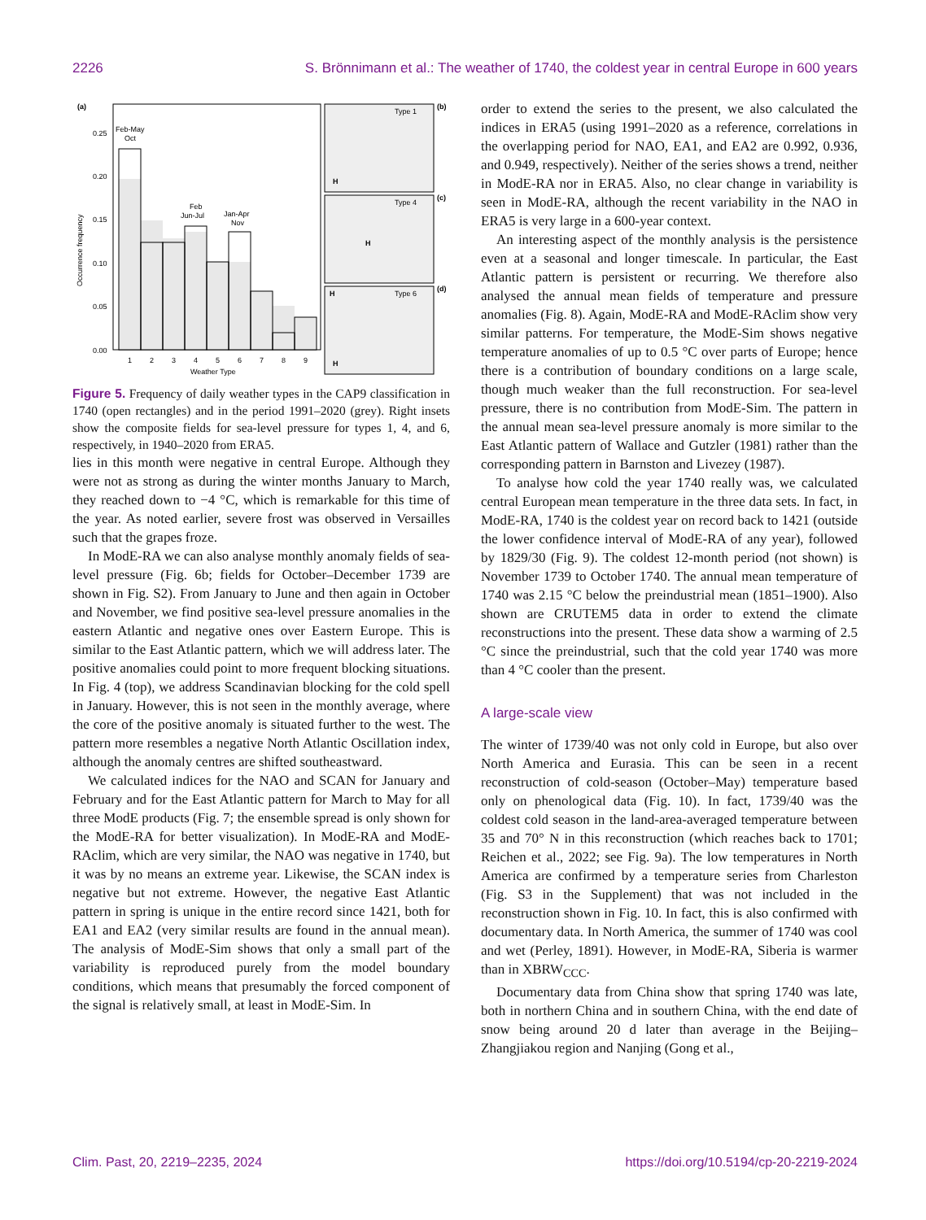2226 S. Brönnimann et al.: The weather of 1740, the coldest year in central Europe in 600 years
(a)
0.00
0.05
0.10
0.15
0.20
0.25
Feb-May
Oct
Feb
Jun-Jul
Jan-Apr
Nov
1
2
3
4
5
6
7
8
9
Weather Type
Occurrence frequency
Type 1
(b)
H
Type 4
(c)
H
Type 6
(d)
H
H
Figure 5. Frequency of daily weather types in the CAP9 classification in 1740 (open rectangles) and in the period 1991–2020 (grey). Right insets show the composite fields for sea-level pressure for types 1, 4, and 6, respectively, in 1940–2020 from ERA5.
lies in this month were negative in central Europe. Although they were not as strong as during the winter months January to March, they reached down to −4 °C, which is remarkable for this time of the year. As noted earlier, severe frost was observed in Versailles such that the grapes froze.
In ModE-RA we can also analyse monthly anomaly fields of sea-level pressure (Fig. 6b; fields for October–December 1739 are shown in Fig. S2). From January to June and then again in October and November, we find positive sea-level pressure anomalies in the eastern Atlantic and negative ones over Eastern Europe. This is similar to the East Atlantic pattern, which we will address later. The positive anomalies could point to more frequent blocking situations. In Fig. 4 (top), we address Scandinavian blocking for the cold spell in January. However, this is not seen in the monthly average, where the core of the positive anomaly is situated further to the west. The pattern more resembles a negative North Atlantic Oscillation index, although the anomaly centres are shifted southeastward.
We calculated indices for the NAO and SCAN for January and February and for the East Atlantic pattern for March to May for all three ModE products (Fig. 7; the ensemble spread is only shown for the ModE-RA for better visualization). In ModE-RA and ModE-RAclim, which are very similar, the NAO was negative in 1740, but it was by no means an extreme year. Likewise, the SCAN index is negative but not extreme. However, the negative East Atlantic pattern in spring is unique in the entire record since 1421, both for EA1 and EA2 (very similar results are found in the annual mean). The analysis of ModE-Sim shows that only a small part of the variability is reproduced purely from the model boundary conditions, which means that presumably the forced component of the signal is relatively small, at least in ModE-Sim. In
order to extend the series to the present, we also calculated the indices in ERA5 (using 1991–2020 as a reference, correlations in the overlapping period for NAO, EA1, and EA2 are 0.992, 0.936, and 0.949, respectively). Neither of the series shows a trend, neither in ModE-RA nor in ERA5. Also, no clear change in variability is seen in ModE-RA, although the recent variability in the NAO in ERA5 is very large in a 600-year context.
An interesting aspect of the monthly analysis is the persistence even at a seasonal and longer timescale. In particular, the East Atlantic pattern is persistent or recurring. We therefore also analysed the annual mean fields of temperature and pressure anomalies (Fig. 8). Again, ModE-RA and ModE-RAclim show very similar patterns. For temperature, the ModE-Sim shows negative temperature anomalies of up to 0.5 °C over parts of Europe; hence there is a contribution of boundary conditions on a large scale, though much weaker than the full reconstruction. For sea-level pressure, there is no contribution from ModE-Sim. The pattern in the annual mean sea-level pressure anomaly is more similar to the East Atlantic pattern of Wallace and Gutzler (1981) rather than the corresponding pattern in Barnston and Livezey (1987).
To analyse how cold the year 1740 really was, we calculated central European mean temperature in the three data sets. In fact, in ModE-RA, 1740 is the coldest year on record back to 1421 (outside the lower confidence interval of ModE-RA of any year), followed by 1829/30 (Fig. 9). The coldest 12-month period (not shown) is November 1739 to October 1740. The annual mean temperature of 1740 was 2.15 °C below the preindustrial mean (1851–1900). Also shown are CRUTEM5 data in order to extend the climate reconstructions into the present. These data show a warming of 2.5 °C since the preindustrial, such that the cold year 1740 was more than 4 °C cooler than the present.
A large-scale view
The winter of 1739/40 was not only cold in Europe, but also over North America and Eurasia. This can be seen in a recent reconstruction of cold-season (October–May) temperature based only on phenological data (Fig. 10). In fact, 1739/40 was the coldest cold season in the land-area-averaged temperature between 35 and 70° N in this reconstruction (which reaches back to 1701; Reichen et al., 2022; see Fig. 9a). The low temperatures in North America are confirmed by a temperature series from Charleston (Fig. S3 in the Supplement) that was not included in the reconstruction shown in Fig. 10. In fact, this is also confirmed with documentary data. In North America, the summer of 1740 was cool and wet (Perley, 1891). However, in ModE-RA, Siberia is warmer than in XBRW<sub>CCC</sub>.
Documentary data from China show that spring 1740 was late, both in northern China and in southern China, with the end date of snow being around 20 d later than average in the Beijing–Zhangjiakou region and Nanjing (Gong et al.,
Clim. Past, 20, 2219–2235, 2024 https://doi.org/10.5194/cp-20-2219-2024